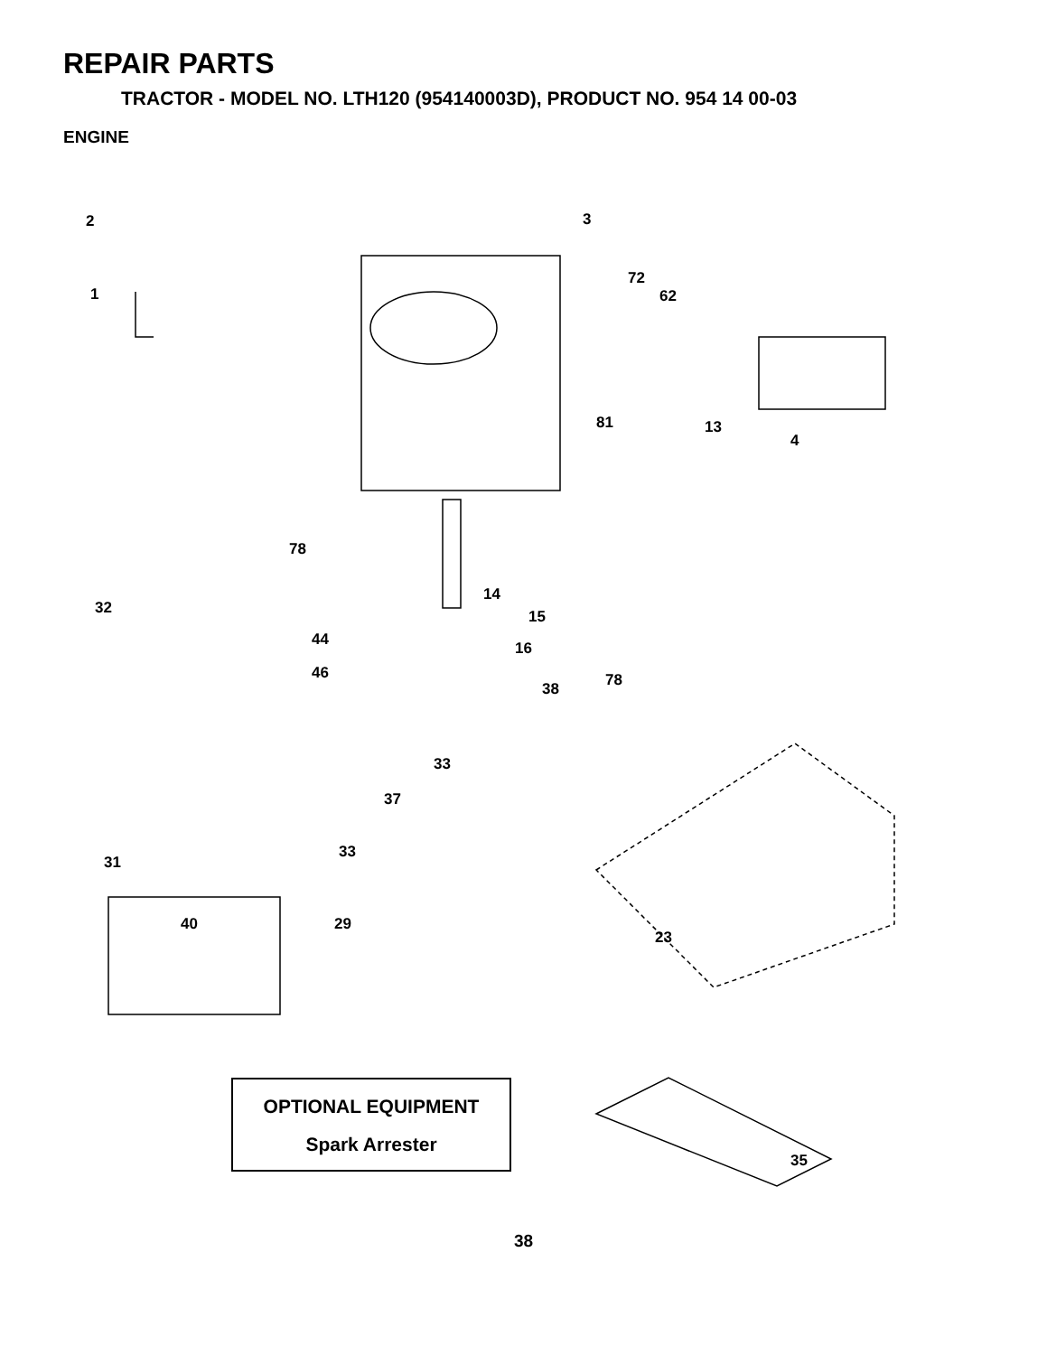REPAIR PARTS
TRACTOR - MODEL NO. LTH120 (954140003D), PRODUCT NO. 954 14 00-03
ENGINE
2
1
3
72
62
81 13
4
78
14
15 32
44 16
46
38 78
33
37
33
31
40 29
23
35
OPTIONAL EQUIPMENT
Spark Arrester
38